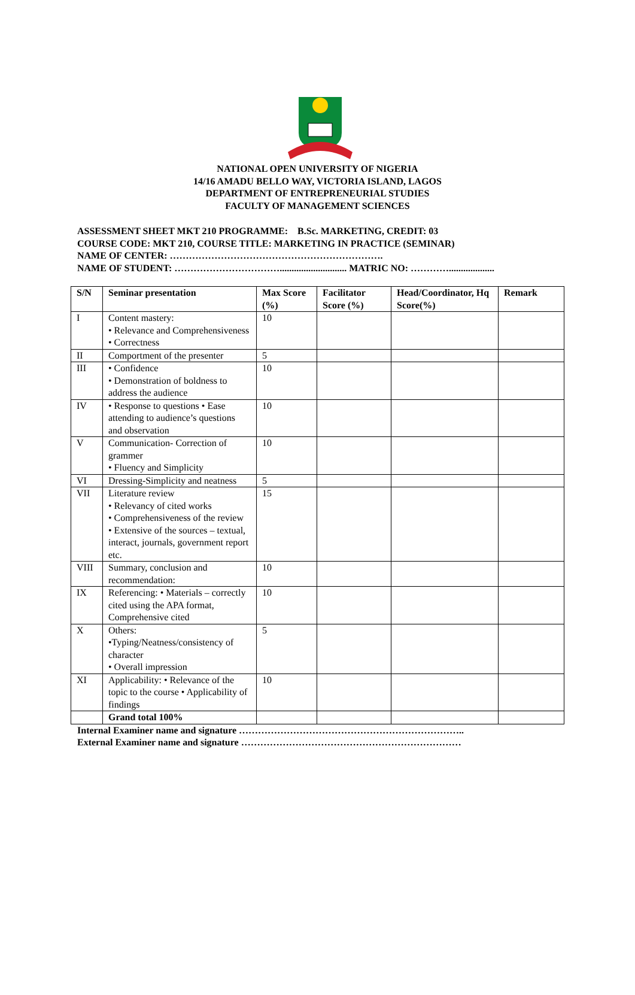NATIONAL OPEN UNIVERSITY OF NIGERIA
14/16 AMADU BELLO WAY, VICTORIA ISLAND, LAGOS
DEPARTMENT OF ENTREPRENEURIAL STUDIES
FACULTY OF MANAGEMENT SCIENCES
ASSESSMENT SHEET MKT 210 PROGRAMME: B.Sc. MARKETING, CREDIT: 03
COURSE CODE: MKT 210, COURSE TITLE: MARKETING IN PRACTICE (SEMINAR)
NAME OF CENTER: ………………………………………………………….
NAME OF STUDENT: ……………………………............................ MATRIC NO: …………...................
| S/N | Seminar presentation | Max Score (%) | Facilitator Score (%) | Head/Coordinator, Hq Score(%) | Remark |
| --- | --- | --- | --- | --- | --- |
| I | Content mastery: • Relevance and Comprehensiveness • Correctness | 10 | | | |
| II | Comportment of the presenter | 5 | | | |
| III | • Confidence • Demonstration of boldness to address the audience | 10 | | | |
| IV | • Response to questions • Ease attending to audience’s questions and observation | 10 | | | |
| V | Communication- Correction of grammer • Fluency and Simplicity | 10 | | | |
| VI | Dressing-Simplicity and neatness | 5 | | | |
| VII | Literature review • Relevancy of cited works • Comprehensiveness of the review • Extensive of the sources – textual, interact, journals, government report etc. | 15 | | | |
| VIII | Summary, conclusion and recommendation: | 10 | | | |
| IX | Referencing: • Materials – correctly cited using the APA format, Comprehensive cited | 10 | | | |
| X | Others: •Typing/Neatness/consistency of character • Overall impression | 5 | | | |
| XI | Applicability: • Relevance of the topic to the course • Applicability of findings | 10 | | | |
| | Grand total 100% | | | | |
Internal Examiner name and signature ……………………………………………………………..
External Examiner name and signature ……………………………………………………………